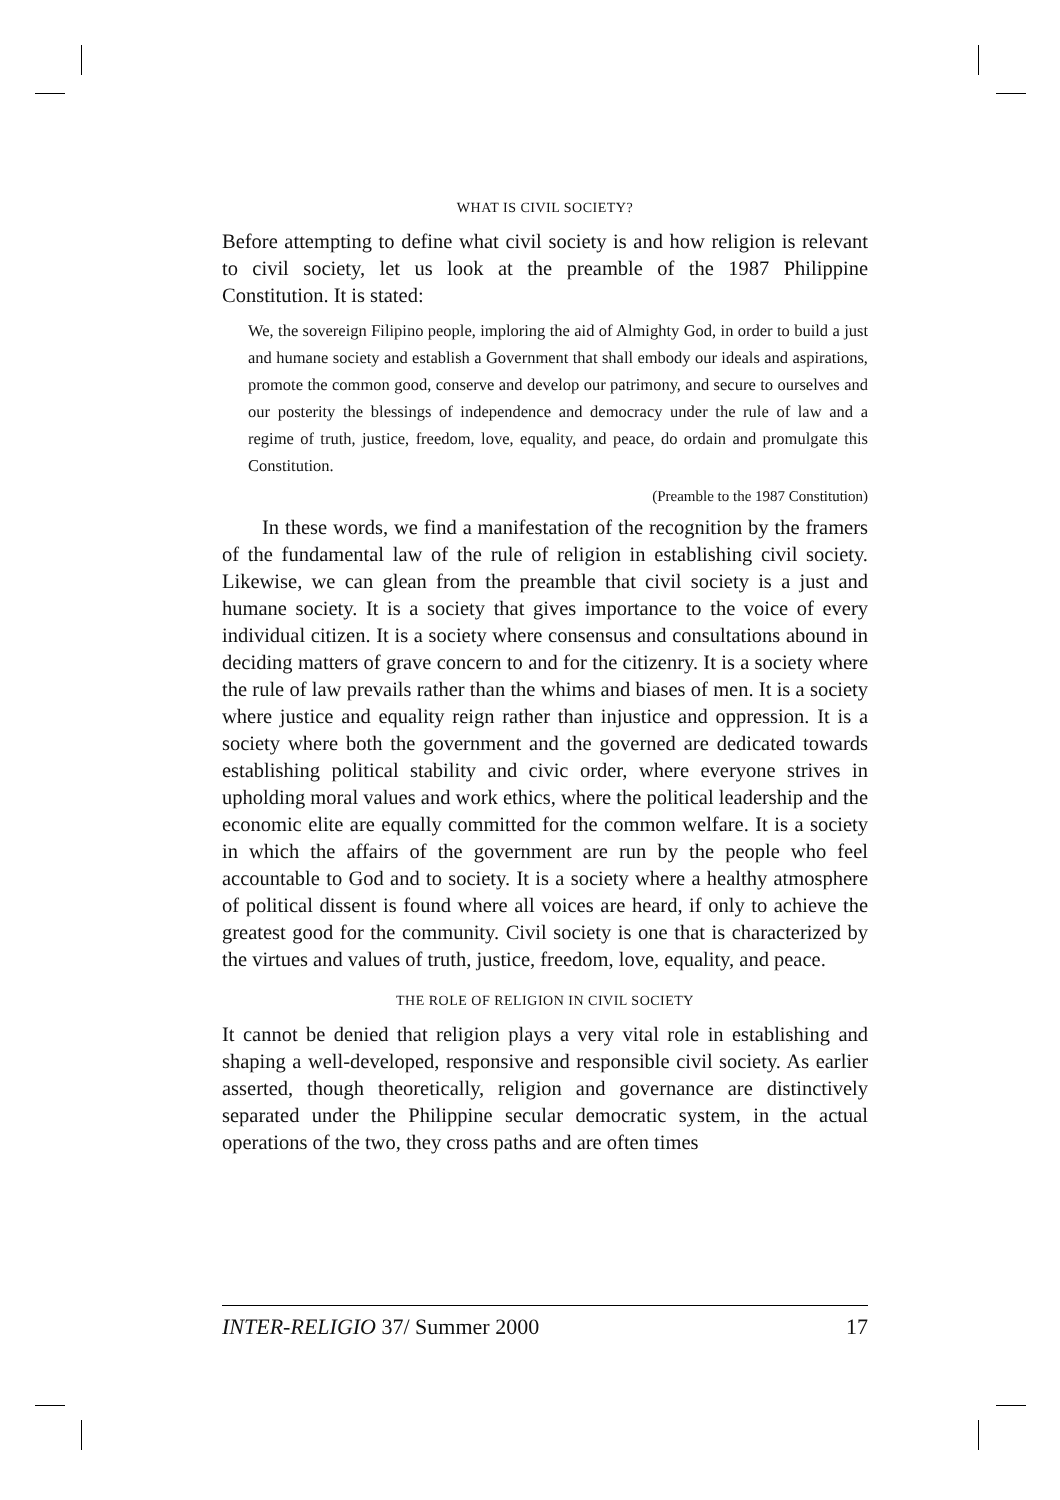WHAT IS CIVIL SOCIETY?
Before attempting to define what civil society is and how religion is relevant to civil society, let us look at the preamble of the 1987 Philippine Constitution. It is stated:
We, the sovereign Filipino people, imploring the aid of Almighty God, in order to build a just and humane society and establish a Government that shall embody our ideals and aspirations, promote the common good, conserve and develop our patrimony, and secure to ourselves and our posterity the blessings of independence and democracy under the rule of law and a regime of truth, justice, freedom, love, equality, and peace, do ordain and promulgate this Constitution.
(Preamble to the 1987 Constitution)
In these words, we find a manifestation of the recognition by the framers of the fundamental law of the rule of religion in establishing civil society. Likewise, we can glean from the preamble that civil society is a just and humane society. It is a society that gives importance to the voice of every individual citizen. It is a society where consensus and consultations abound in deciding matters of grave concern to and for the citizenry. It is a society where the rule of law prevails rather than the whims and biases of men. It is a society where justice and equality reign rather than injustice and oppression. It is a society where both the government and the governed are dedicated towards establishing political stability and civic order, where everyone strives in upholding moral values and work ethics, where the political leadership and the economic elite are equally committed for the common welfare. It is a society in which the affairs of the government are run by the people who feel accountable to God and to society. It is a society where a healthy atmosphere of political dissent is found where all voices are heard, if only to achieve the greatest good for the community. Civil society is one that is characterized by the virtues and values of truth, justice, freedom, love, equality, and peace.
THE ROLE OF RELIGION IN CIVIL SOCIETY
It cannot be denied that religion plays a very vital role in establishing and shaping a well-developed, responsive and responsible civil society. As earlier asserted, though theoretically, religion and governance are distinctively separated under the Philippine secular democratic system, in the actual operations of the two, they cross paths and are often times
INTER-RELIGIO 37/ Summer 2000 17